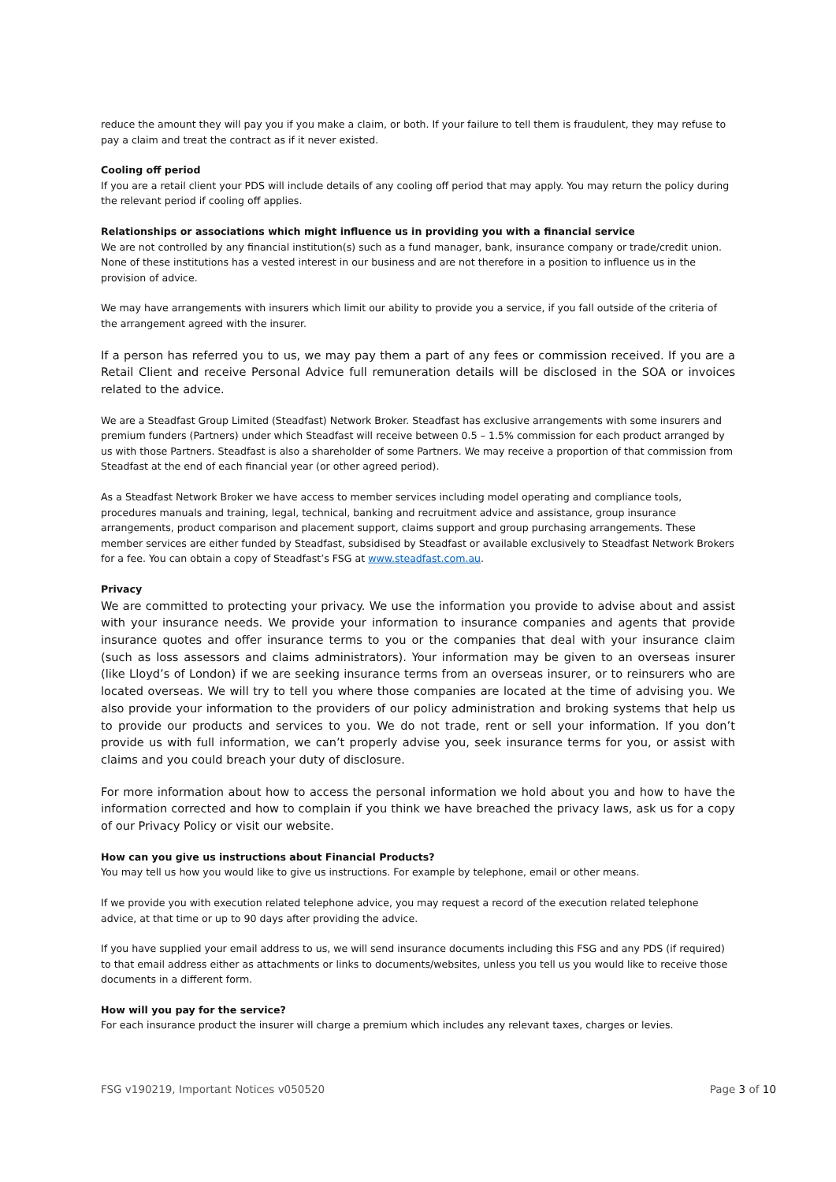reduce the amount they will pay you if you make a claim, or both. If your failure to tell them is fraudulent, they may refuse to pay a claim and treat the contract as if it never existed.
Cooling off period
If you are a retail client your PDS will include details of any cooling off period that may apply. You may return the policy during the relevant period if cooling off applies.
Relationships or associations which might influence us in providing you with a financial service
We are not controlled by any financial institution(s) such as a fund manager, bank, insurance company or trade/credit union. None of these institutions has a vested interest in our business and are not therefore in a position to influence us in the provision of advice.
We may have arrangements with insurers which limit our ability to provide you a service, if you fall outside of the criteria of the arrangement agreed with the insurer.
If a person has referred you to us, we may pay them a part of any fees or commission received. If you are a Retail Client and receive Personal Advice full remuneration details will be disclosed in the SOA or invoices related to the advice.
We are a Steadfast Group Limited (Steadfast) Network Broker. Steadfast has exclusive arrangements with some insurers and premium funders (Partners) under which Steadfast will receive between 0.5 – 1.5% commission for each product arranged by us with those Partners. Steadfast is also a shareholder of some Partners. We may receive a proportion of that commission from Steadfast at the end of each financial year (or other agreed period).
As a Steadfast Network Broker we have access to member services including model operating and compliance tools, procedures manuals and training, legal, technical, banking and recruitment advice and assistance, group insurance arrangements, product comparison and placement support, claims support and group purchasing arrangements. These member services are either funded by Steadfast, subsidised by Steadfast or available exclusively to Steadfast Network Brokers for a fee. You can obtain a copy of Steadfast’s FSG at www.steadfast.com.au.
Privacy
We are committed to protecting your privacy. We use the information you provide to advise about and assist with your insurance needs. We provide your information to insurance companies and agents that provide insurance quotes and offer insurance terms to you or the companies that deal with your insurance claim (such as loss assessors and claims administrators). Your information may be given to an overseas insurer (like Lloyd’s of London) if we are seeking insurance terms from an overseas insurer, or to reinsurers who are located overseas. We will try to tell you where those companies are located at the time of advising you. We also provide your information to the providers of our policy administration and broking systems that help us to provide our products and services to you. We do not trade, rent or sell your information. If you don’t provide us with full information, we can’t properly advise you, seek insurance terms for you, or assist with claims and you could breach your duty of disclosure.
For more information about how to access the personal information we hold about you and how to have the information corrected and how to complain if you think we have breached the privacy laws, ask us for a copy of our Privacy Policy or visit our website.
How can you give us instructions about Financial Products?
You may tell us how you would like to give us instructions. For example by telephone, email or other means.
If we provide you with execution related telephone advice, you may request a record of the execution related telephone advice, at that time or up to 90 days after providing the advice.
If you have supplied your email address to us, we will send insurance documents including this FSG and any PDS (if required) to that email address either as attachments or links to documents/websites, unless you tell us you would like to receive those documents in a different form.
How will you pay for the service?
For each insurance product the insurer will charge a premium which includes any relevant taxes, charges or levies.
FSG v190219, Important Notices v050520 Page 3 of 10